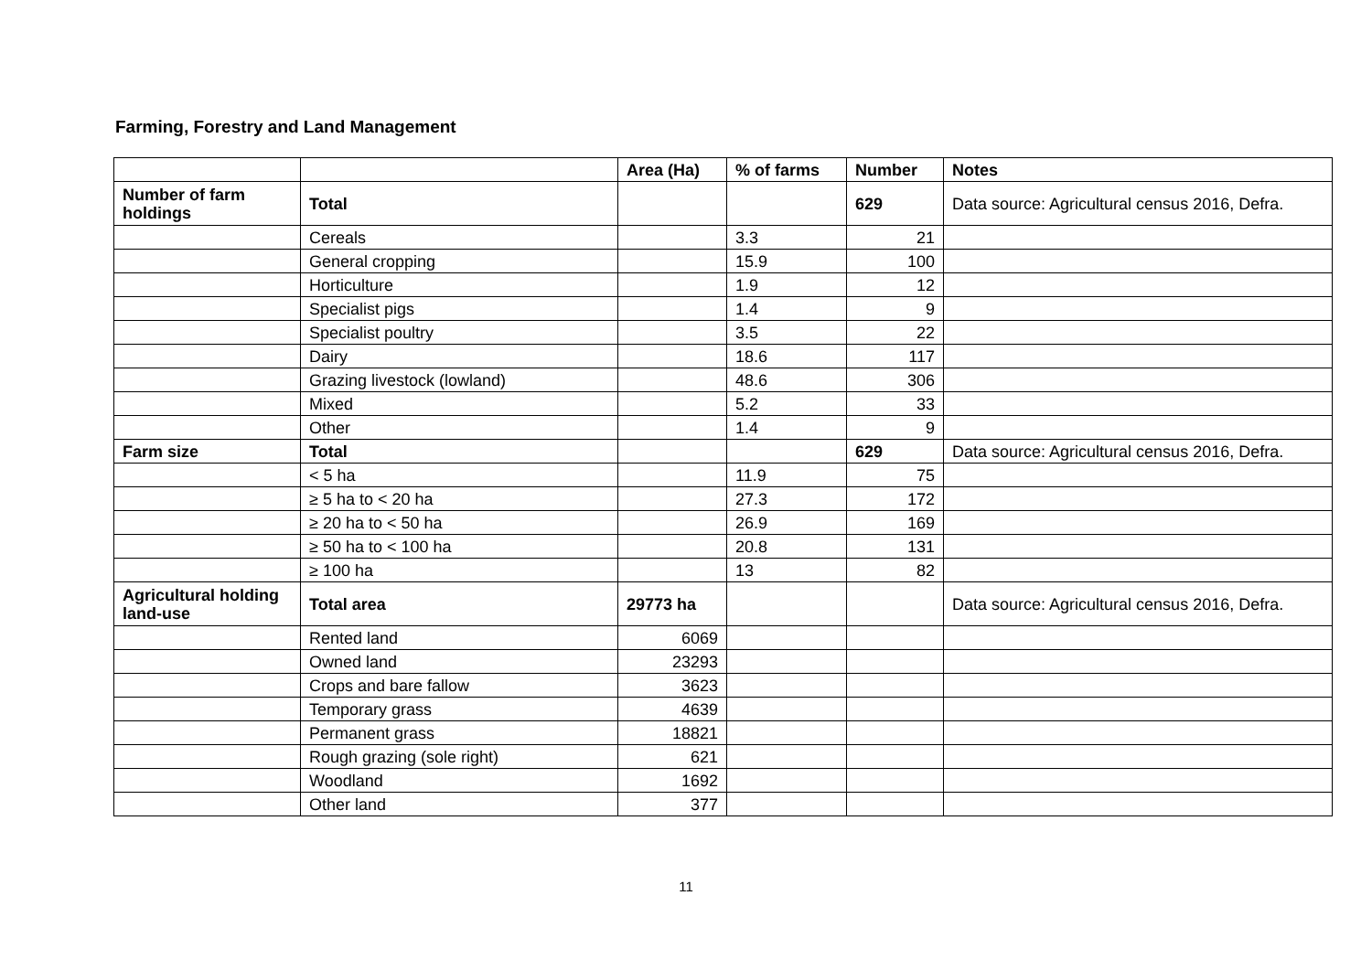Farming, Forestry and Land Management
| | | Area (Ha) | % of farms | Number | Notes |
| --- | --- | --- | --- | --- | --- |
| Number of farm holdings | Total | | | 629 | Data source: Agricultural census 2016, Defra. |
| | Cereals | | 3.3 | 21 | |
| | General cropping | | 15.9 | 100 | |
| | Horticulture | | 1.9 | 12 | |
| | Specialist pigs | | 1.4 | 9 | |
| | Specialist poultry | | 3.5 | 22 | |
| | Dairy | | 18.6 | 117 | |
| | Grazing livestock (lowland) | | 48.6 | 306 | |
| | Mixed | | 5.2 | 33 | |
| | Other | | 1.4 | 9 | |
| Farm size | Total | | | 629 | Data source: Agricultural census 2016, Defra. |
| | < 5 ha | | 11.9 | 75 | |
| | ≥ 5 ha to < 20 ha | | 27.3 | 172 | |
| | ≥ 20 ha to < 50 ha | | 26.9 | 169 | |
| | ≥ 50 ha to < 100 ha | | 20.8 | 131 | |
| | ≥ 100 ha | | 13 | 82 | |
| Agricultural holding land-use | Total area | 29773 ha | | | Data source: Agricultural census 2016, Defra. |
| | Rented land | 6069 | | | |
| | Owned land | 23293 | | | |
| | Crops and bare fallow | 3623 | | | |
| | Temporary grass | 4639 | | | |
| | Permanent grass | 18821 | | | |
| | Rough grazing (sole right) | 621 | | | |
| | Woodland | 1692 | | | |
| | Other land | 377 | | | |
11